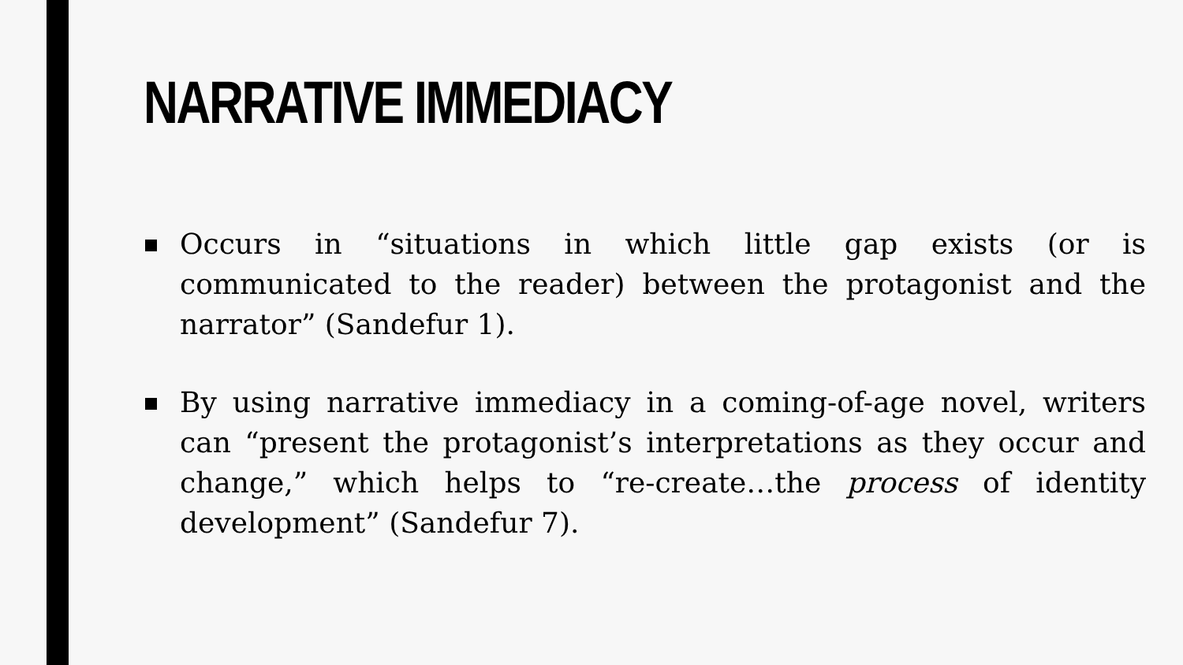NARRATIVE IMMEDIACY
Occurs in “situations in which little gap exists (or is communicated to the reader) between the protagonist and the narrator” (Sandefur 1).
By using narrative immediacy in a coming-of-age novel, writers can “present the protagonist’s interpretations as they occur and change,” which helps to “re-create…the process of identity development” (Sandefur 7).